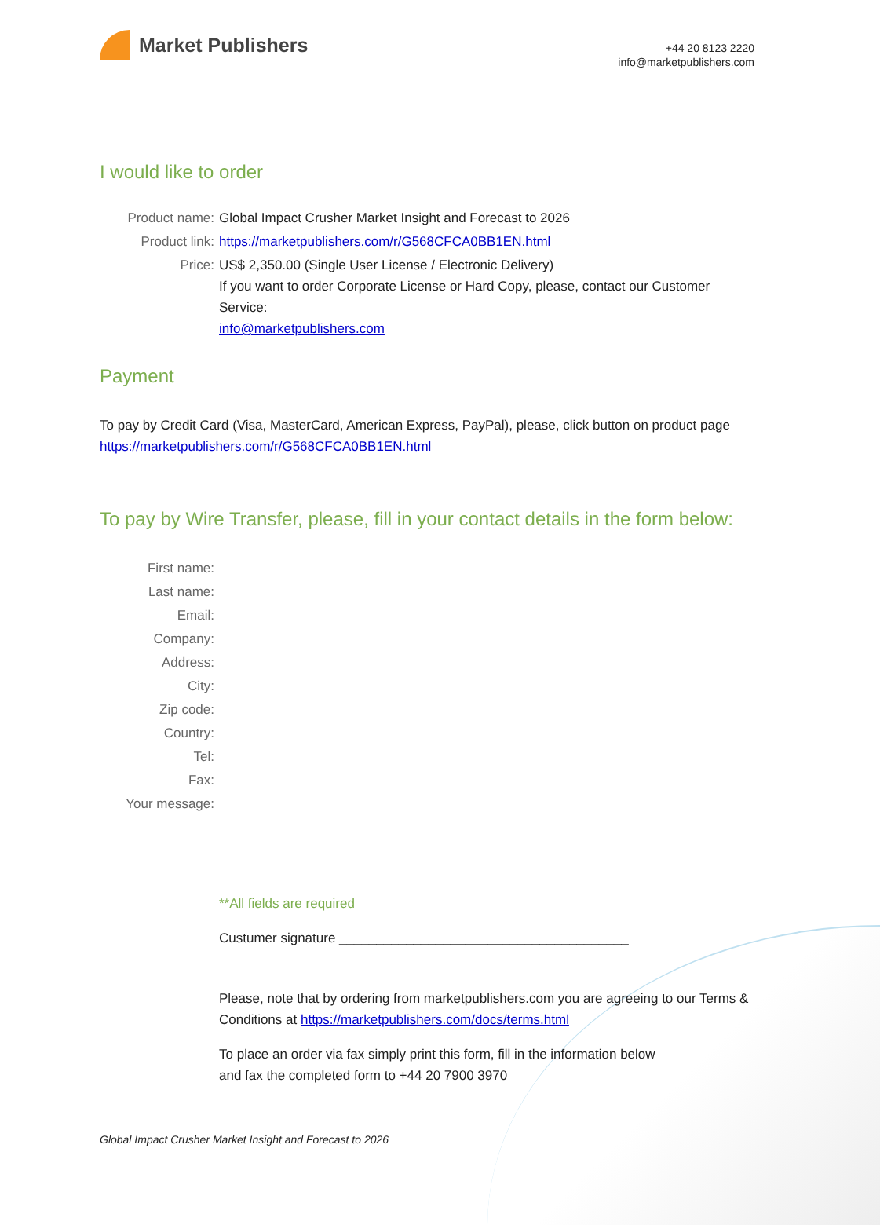Market Publishers
+44 20 8123 2220
info@marketpublishers.com
I would like to order
Product name: Global Impact Crusher Market Insight and Forecast to 2026
Product link: https://marketpublishers.com/r/G568CFCA0BB1EN.html
Price: US$ 2,350.00 (Single User License / Electronic Delivery)
If you want to order Corporate License or Hard Copy, please, contact our Customer Service:
info@marketpublishers.com
Payment
To pay by Credit Card (Visa, MasterCard, American Express, PayPal), please, click button on product page https://marketpublishers.com/r/G568CFCA0BB1EN.html
To pay by Wire Transfer, please, fill in your contact details in the form below:
First name:
Last name:
Email:
Company:
Address:
City:
Zip code:
Country:
Tel:
Fax:
Your message:
**All fields are required
Custumer signature _______________________________________
Please, note that by ordering from marketpublishers.com you are agreeing to our Terms & Conditions at https://marketpublishers.com/docs/terms.html
To place an order via fax simply print this form, fill in the information below
and fax the completed form to +44 20 7900 3970
Global Impact Crusher Market Insight and Forecast to 2026